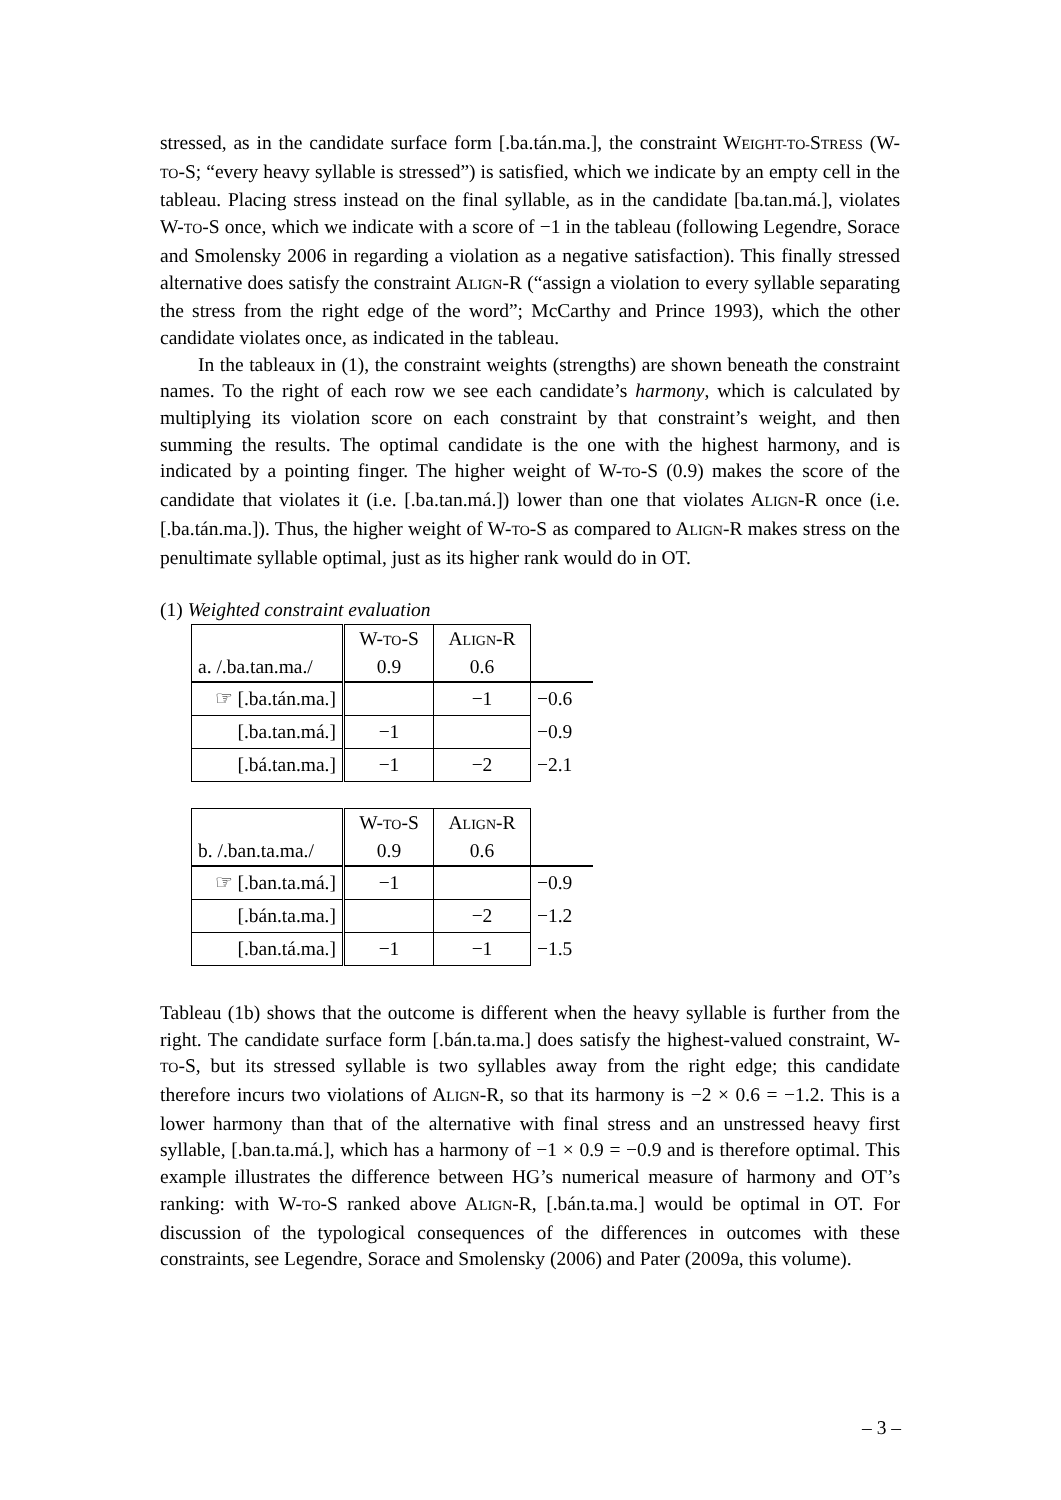stressed, as in the candidate surface form [.ba.tán.ma.], the constraint WEIGHT-TO-STRESS (W-TO-S; “every heavy syllable is stressed”) is satisfied, which we indicate by an empty cell in the tableau. Placing stress instead on the final syllable, as in the candidate [ba.tan.má.], violates W-TO-S once, which we indicate with a score of −1 in the tableau (following Legendre, Sorace and Smolensky 2006 in regarding a violation as a negative satisfaction). This finally stressed alternative does satisfy the constraint ALIGN-R (“assign a violation to every syllable separating the stress from the right edge of the word”; McCarthy and Prince 1993), which the other candidate violates once, as indicated in the tableau.
In the tableaux in (1), the constraint weights (strengths) are shown beneath the constraint names. To the right of each row we see each candidate’s harmony, which is calculated by multiplying its violation score on each constraint by that constraint’s weight, and then summing the results. The optimal candidate is the one with the highest harmony, and is indicated by a pointing finger. The higher weight of W-TO-S (0.9) makes the score of the candidate that violates it (i.e. [.ba.tan.má.]) lower than one that violates ALIGN-R once (i.e. [.ba.tán.ma.]). Thus, the higher weight of W-TO-S as compared to ALIGN-R makes stress on the penultimate syllable optimal, just as its higher rank would do in OT.
(1) Weighted constraint evaluation
| a. /.ba.tan.ma./ | W- TO -S 0.9 | A LIGN -R 0.6 | |
| ☞ [.ba.tán.ma.] | | −1 | −0.6 |
| [.ba.tan.má.] | −1 | | −0.9 |
| [.bá.tan.ma.] | −1 | −2 | −2.1 |
| b. /.ban.ta.ma./ | W- TO -S 0.9 | A LIGN -R 0.6 | |
| ☞ [.ban.ta.má.] | −1 | | −0.9 |
| [.bán.ta.ma.] | | −2 | −1.2 |
| [.ban.tá.ma.] | −1 | −1 | −1.5 |
Tableau (1b) shows that the outcome is different when the heavy syllable is further from the right. The candidate surface form [.bán.ta.ma.] does satisfy the highest-valued constraint, W-TO-S, but its stressed syllable is two syllables away from the right edge; this candidate therefore incurs two violations of ALIGN-R, so that its harmony is −2 × 0.6 = −1.2. This is a lower harmony than that of the alternative with final stress and an unstressed heavy first syllable, [.ban.ta.má.], which has a harmony of −1 × 0.9 = −0.9 and is therefore optimal. This example illustrates the difference between HG’s numerical measure of harmony and OT’s ranking: with W-TO-S ranked above ALIGN-R, [.bán.ta.ma.] would be optimal in OT. For discussion of the typological consequences of the differences in outcomes with these constraints, see Legendre, Sorace and Smolensky (2006) and Pater (2009a, this volume).
– 3 –